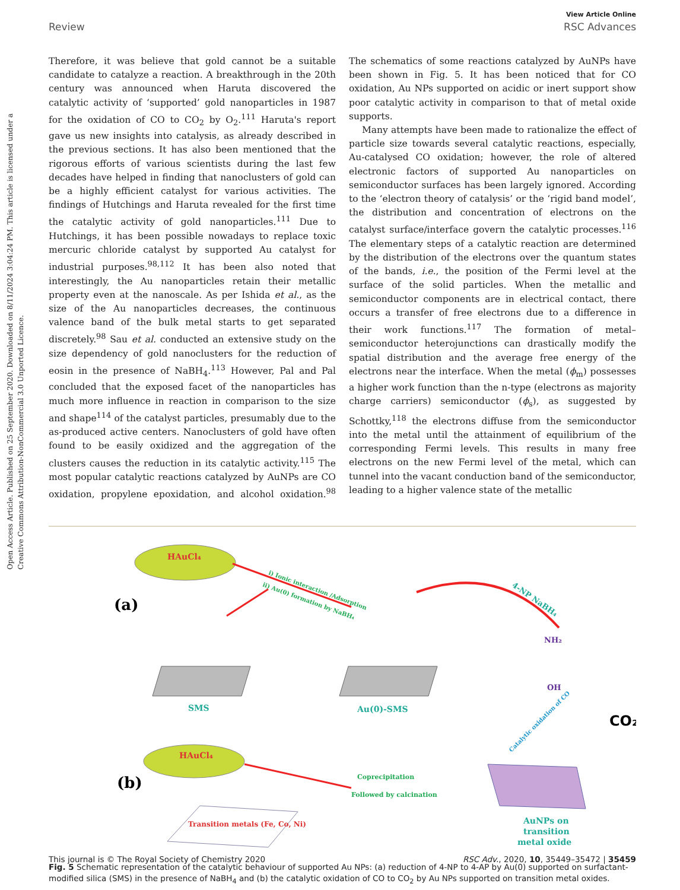Open Access Article. Published on 25 September 2020. Downloaded on 8/11/2024 3:04:24 PM. This article is licensed under a Creative Commons Attribution-NonCommercial 3.0 Unported Licence.
View Article Online
Review RSC Advances
Therefore, it was believe that gold cannot be a suitable candidate to catalyze a reaction. A breakthrough in the 20th century was announced when Haruta discovered the catalytic activity of ‘supported’ gold nanoparticles in 1987 for the oxidation of CO to CO<sub>2</sub> by O<sub>2</sub>.<sup>111</sup> Haruta's report gave us new insights into catalysis, as already described in the previous sections. It has also been mentioned that the rigorous efforts of various scientists during the last few decades have helped in finding that nanoclusters of gold can be a highly efficient catalyst for various activities. The findings of Hutchings and Haruta revealed for the first time the catalytic activity of gold nanoparticles.<sup>111</sup> Due to Hutchings, it has been possible nowadays to replace toxic mercuric chloride catalyst by supported Au catalyst for industrial purposes.<sup>98,112</sup> It has been also noted that interestingly, the Au nanoparticles retain their metallic property even at the nanoscale. As per Ishida et al., as the size of the Au nanoparticles decreases, the continuous valence band of the bulk metal starts to get separated discretely.<sup>98</sup> Sau et al. conducted an extensive study on the size dependency of gold nanoclusters for the reduction of eosin in the presence of NaBH<sub>4</sub>.<sup>113</sup> However, Pal and Pal concluded that the exposed facet of the nanoparticles has much more influence in reaction in comparison to the size and shape<sup>114</sup> of the catalyst particles, presumably due to the as-produced active centers. Nanoclusters of gold have often found to be easily oxidized and the aggregation of the clusters causes the reduction in its catalytic activity.<sup>115</sup> The most popular catalytic reactions catalyzed by AuNPs are CO oxidation, propylene epoxidation, and alcohol oxidation.<sup>98</sup> The schematics of some reactions catalyzed by AuNPs have been shown in Fig. 5. It has been noticed that for CO oxidation, Au NPs supported on acidic or inert support show poor catalytic activity in comparison to that of metal oxide supports.
Many attempts have been made to rationalize the effect of particle size towards several catalytic reactions, especially, Au-catalysed CO oxidation; however, the role of altered electronic factors of supported Au nanoparticles on semiconductor surfaces has been largely ignored. According to the ‘electron theory of catalysis’ or the ‘rigid band model’, the distribution and concentration of electrons on the catalyst surface/interface govern the catalytic processes.<sup>116</sup> The elementary steps of a catalytic reaction are determined by the distribution of the electrons over the quantum states of the bands, i.e., the position of the Fermi level at the surface of the solid particles. When the metallic and semiconductor components are in electrical contact, there occurs a transfer of free electrons due to a difference in their work functions.<sup>117</sup> The formation of metal–semiconductor heterojunctions can drastically modify the spatial distribution and the average free energy of the electrons near the interface. When the metal (ϕ<sub>m</sub>) possesses a higher work function than the n-type (electrons as majority charge carriers) semiconductor (ϕ<sub>s</sub>), as suggested by Schottky,<sup>118</sup> the electrons diffuse from the semiconductor into the metal until the attainment of equilibrium of the corresponding Fermi levels. This results in many free electrons on the new Fermi level of the metal, which can tunnel into the vacant conduction band of the semiconductor, leading to a higher valence state of the metallic
HAuCl₄
(a)
SMS
Au(0)-SMS
i) Ionic interaction /Adsorption
ii) Au(0) formation by NaBH₄
4-NP NaBH₄
NH₂
OH
(b)
HAuCl₄
Transition metals (Fe, Co, Ni)
Coprecipitation
Followed by calcination
AuNPs on
transition
metal oxide
CO₂
Catalytic oxidation of CO
Fig. 5 Schematic representation of the catalytic behaviour of supported Au NPs: (a) reduction of 4-NP to 4-AP by Au(0) supported on surfactant-modified silica (SMS) in the presence of NaBH<sub>4</sub> and (b) the catalytic oxidation of CO to CO<sub>2</sub> by Au NPs supported on transition metal oxides.
This journal is © The Royal Society of Chemistry 2020 RSC Adv., 2020, 10, 35449–35472 | 35459